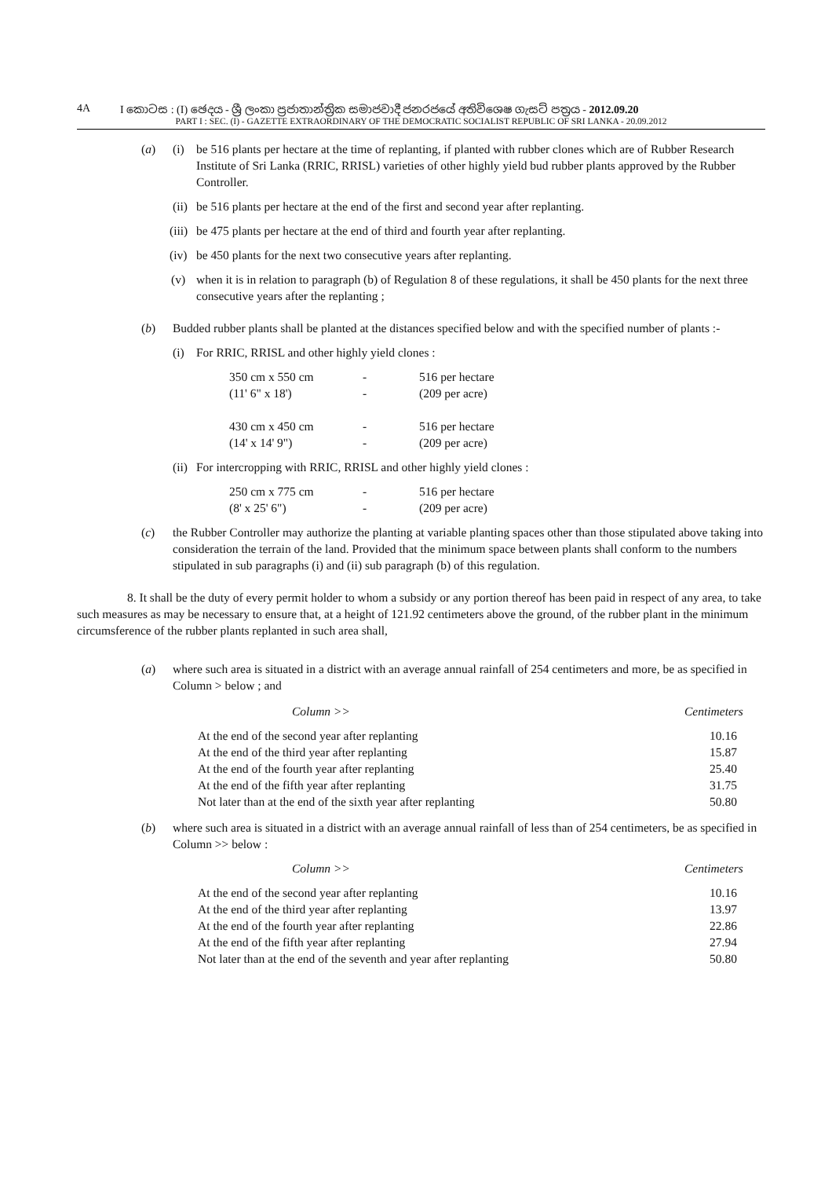4A I කොටස : (I) ඡෙදය - ශ්‍රී ලංකා ප්‍රජාතාන්ත්‍රික සමාජවාදී ජනරජයේ අතිවිශෙෂ ගැසට් පත්‍රය - 2012.09.20
PART I : SEC. (I) - GAZETTE EXTRAORDINARY OF THE DEMOCRATIC SOCIALIST REPUBLIC OF SRI LANKA - 20.09.2012
(a) (i) be 516 plants per hectare at the time of replanting, if planted with rubber clones which are of Rubber Research Institute of Sri Lanka (RRIC, RRISL) varieties of other highly yield bud rubber plants approved by the Rubber Controller.
(ii)
be 516 plants per hectare at the end of the first and second year after replanting.
(iii)
be 475 plants per hectare at the end of third and fourth year after replanting.
(iv)
be 450 plants for the next two consecutive years after replanting.
(v) when it is in relation to paragraph (b) of Regulation 8 of these regulations, it shall be 450 plants for the next three consecutive years after the replanting ;
(b) Budded rubber plants shall be planted at the distances specified below and with the specified number of plants :-
(i) For RRIC, RRISL and other highly yield clones :
| 350 cm x 550 cm | - | 516 per hectare |
| (11' 6" x 18') | - | (209 per acre) |
| 430 cm x 450 cm | - | 516 per hectare |
| (14' x 14' 9") | - | (209 per acre) |
(ii)
For intercropping with RRIC, RRISL and other highly yield clones :
| 250 cm x 775 cm | - | 516 per hectare |
| (8' x 25' 6") | - | (209 per acre) |
(c) the Rubber Controller may authorize the planting at variable planting spaces other than those stipulated above taking into consideration the terrain of the land. Provided that the minimum space between plants shall conform to the numbers stipulated in sub paragraphs (i) and (ii) sub paragraph (b) of this regulation.
8. It shall be the duty of every permit holder to whom a subsidy or any portion thereof has been paid in respect of any area, to take such measures as may be necessary to ensure that, at a height of 121.92 centimeters above the ground, of the rubber plant in the minimum circumsference of the rubber plants replanted in such area shall,
(a) where such area is situated in a district with an average annual rainfall of 254 centimeters and more, be as specified in Column > below ; and
| Column >> | Centimeters |
| At the end of the second year after replanting | 10.16 |
| At the end of the third year after replanting | 15.87 |
| At the end of the fourth year after replanting | 25.40 |
| At the end of the fifth year after replanting | 31.75 |
| Not later than at the end of the sixth year after replanting | 50.80 |
(b) where such area is situated in a district with an average annual rainfall of less than of 254 centimeters, be as specified in Column >> below :
| Column >> | Centimeters |
| At the end of the second year after replanting | 10.16 |
| At the end of the third year after replanting | 13.97 |
| At the end of the fourth year after replanting | 22.86 |
| At the end of the fifth year after replanting | 27.94 |
| Not later than at the end of the seventh and year after replanting | 50.80 |